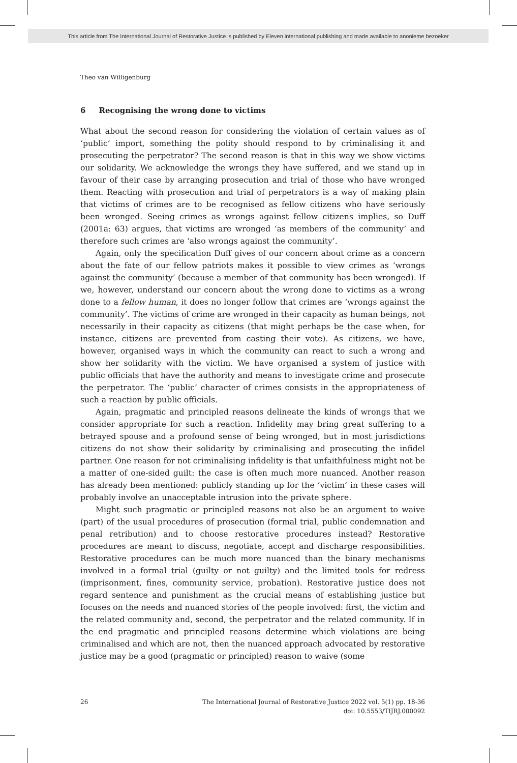This article from The International Journal of Restorative Justice is published by Eleven international publishing and made available to anonieme bezoeker
Theo van Willigenburg
6 Recognising the wrong done to victims
What about the second reason for considering the violation of certain values as of ‘public’ import, something the polity should respond to by criminalising it and prosecuting the perpetrator? The second reason is that in this way we show victims our solidarity. We acknowledge the wrongs they have suffered, and we stand up in favour of their case by arranging prosecution and trial of those who have wronged them. Reacting with prosecution and trial of perpetrators is a way of making plain that victims of crimes are to be recognised as fellow citizens who have seriously been wronged. Seeing crimes as wrongs against fellow citizens implies, so Duff (2001a: 63) argues, that victims are wronged ‘as members of the community’ and therefore such crimes are ‘also wrongs against the community’.
Again, only the specification Duff gives of our concern about crime as a concern about the fate of our fellow patriots makes it possible to view crimes as ‘wrongs against the community’ (because a member of that community has been wronged). If we, however, understand our concern about the wrong done to victims as a wrong done to a fellow human, it does no longer follow that crimes are ‘wrongs against the community’. The victims of crime are wronged in their capacity as human beings, not necessarily in their capacity as citizens (that might perhaps be the case when, for instance, citizens are prevented from casting their vote). As citizens, we have, however, organised ways in which the community can react to such a wrong and show her solidarity with the victim. We have organised a system of justice with public officials that have the authority and means to investigate crime and prosecute the perpetrator. The ‘public’ character of crimes consists in the appropriateness of such a reaction by public officials.
Again, pragmatic and principled reasons delineate the kinds of wrongs that we consider appropriate for such a reaction. Infidelity may bring great suffering to a betrayed spouse and a profound sense of being wronged, but in most jurisdictions citizens do not show their solidarity by criminalising and prosecuting the infidel partner. One reason for not criminalising infidelity is that unfaithfulness might not be a matter of one-sided guilt: the case is often much more nuanced. Another reason has already been mentioned: publicly standing up for the ‘victim’ in these cases will probably involve an unacceptable intrusion into the private sphere.
Might such pragmatic or principled reasons not also be an argument to waive (part) of the usual procedures of prosecution (formal trial, public condemnation and penal retribution) and to choose restorative procedures instead? Restorative procedures are meant to discuss, negotiate, accept and discharge responsibilities. Restorative procedures can be much more nuanced than the binary mechanisms involved in a formal trial (guilty or not guilty) and the limited tools for redress (imprisonment, fines, community service, probation). Restorative justice does not regard sentence and punishment as the crucial means of establishing justice but focuses on the needs and nuanced stories of the people involved: first, the victim and the related community and, second, the perpetrator and the related community. If in the end pragmatic and principled reasons determine which violations are being criminalised and which are not, then the nuanced approach advocated by restorative justice may be a good (pragmatic or principled) reason to waive (some
26 The International Journal of Restorative Justice 2022 vol. 5(1) pp. 18-36
doi: 10.5553/TIJRJ.000092